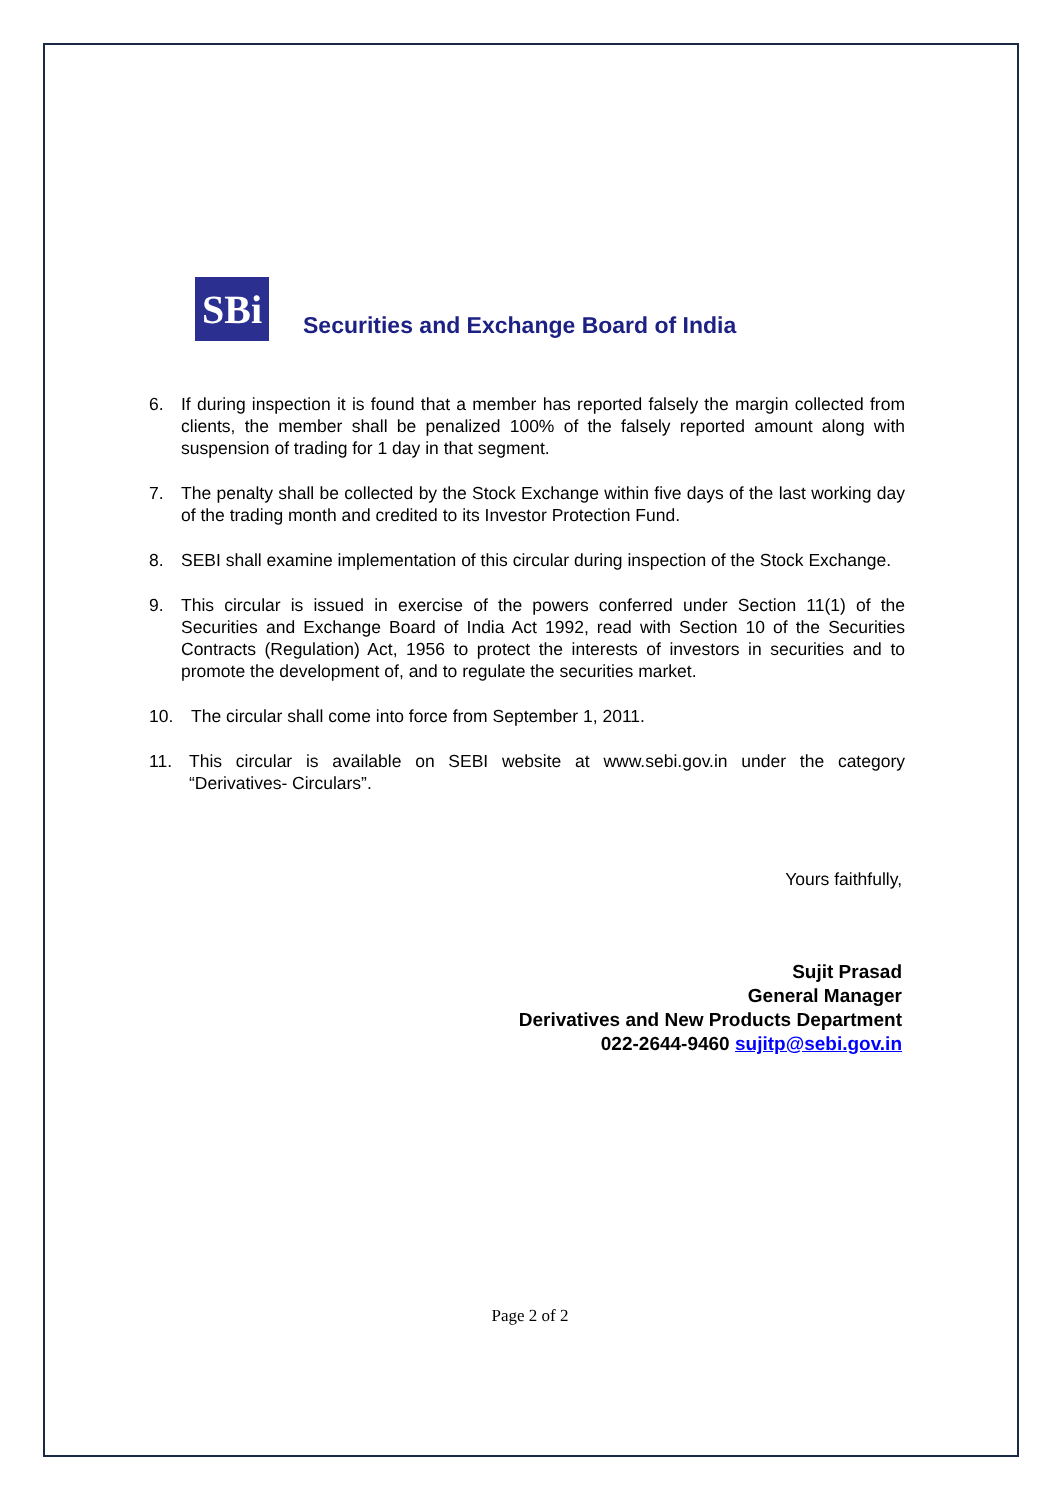SBi
Securities and Exchange Board of India
6. If during inspection it is found that a member has reported falsely the margin collected from clients, the member shall be penalized 100% of the falsely reported amount along with suspension of trading for 1 day in that segment.
7. The penalty shall be collected by the Stock Exchange within five days of the last working day of the trading month and credited to its Investor Protection Fund.
8. SEBI shall examine implementation of this circular during inspection of the Stock Exchange.
9. This circular is issued in exercise of the powers conferred under Section 11(1) of the Securities and Exchange Board of India Act 1992, read with Section 10 of the Securities Contracts (Regulation) Act, 1956 to protect the interests of investors in securities and to promote the development of, and to regulate the securities market.
10. The circular shall come into force from September 1, 2011.
11. This circular is available on SEBI website at www.sebi.gov.in under the category “Derivatives- Circulars”.
Yours faithfully,
Sujit Prasad
General Manager
Derivatives and New Products Department
022-2644-9460 sujitp@sebi.gov.in
Page 2 of 2